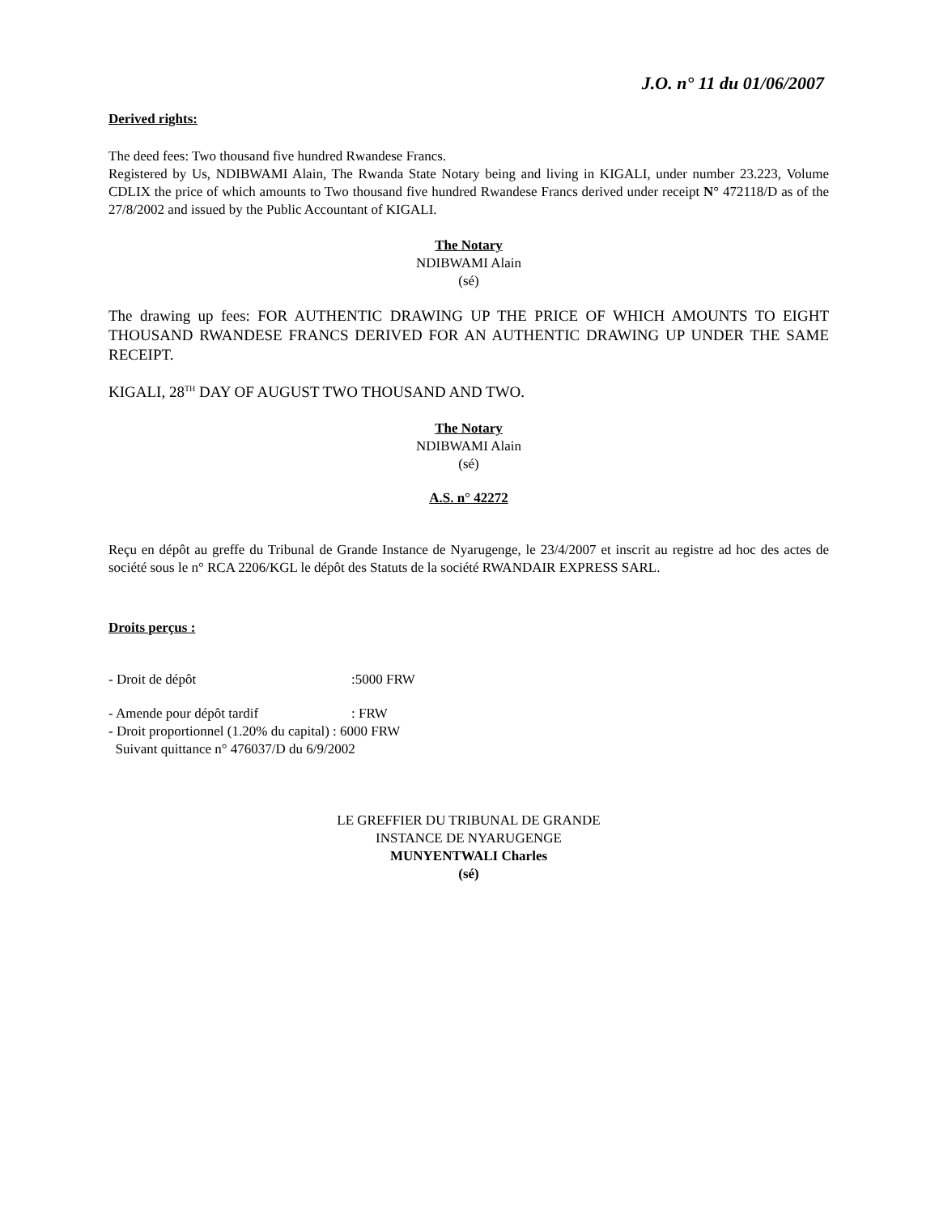J.O. n° 11 du 01/06/2007
Derived rights:
The deed fees: Two thousand five hundred Rwandese Francs.
Registered by Us, NDIBWAMI Alain, The Rwanda State Notary being and living in KIGALI, under number 23.223, Volume CDLIX the price of which amounts to Two thousand five hundred Rwandese Francs derived under receipt N° 472118/D as of the 27/8/2002 and issued by the Public Accountant of KIGALI.
The Notary
NDIBWAMI Alain
(sé)
The drawing up fees: FOR AUTHENTIC DRAWING UP THE PRICE OF WHICH AMOUNTS TO EIGHT THOUSAND RWANDESE FRANCS DERIVED FOR AN AUTHENTIC DRAWING UP UNDER THE SAME RECEIPT.
KIGALI, 28<sup>TH</sup> DAY OF AUGUST TWO THOUSAND AND TWO.
The Notary
NDIBWAMI Alain
(sé)
A.S. n° 42272
Reçu en dépôt au greffe du Tribunal de Grande Instance de Nyarugenge, le 23/4/2007 et inscrit au registre ad hoc des actes de société sous le n° RCA 2206/KGL le dépôt des Statuts de la société RWANDAIR EXPRESS SARL.
Droits perçus :
- Droit de dépôt :5000 FRW
- Amende pour dépôt tardif : FRW
- Droit proportionnel (1.20% du capital) : 6000 FRW
Suivant quittance n° 476037/D du 6/9/2002
LE GREFFIER DU TRIBUNAL DE GRANDE
INSTANCE DE NYARUGENGE
MUNYENTWALI Charles
(sé)